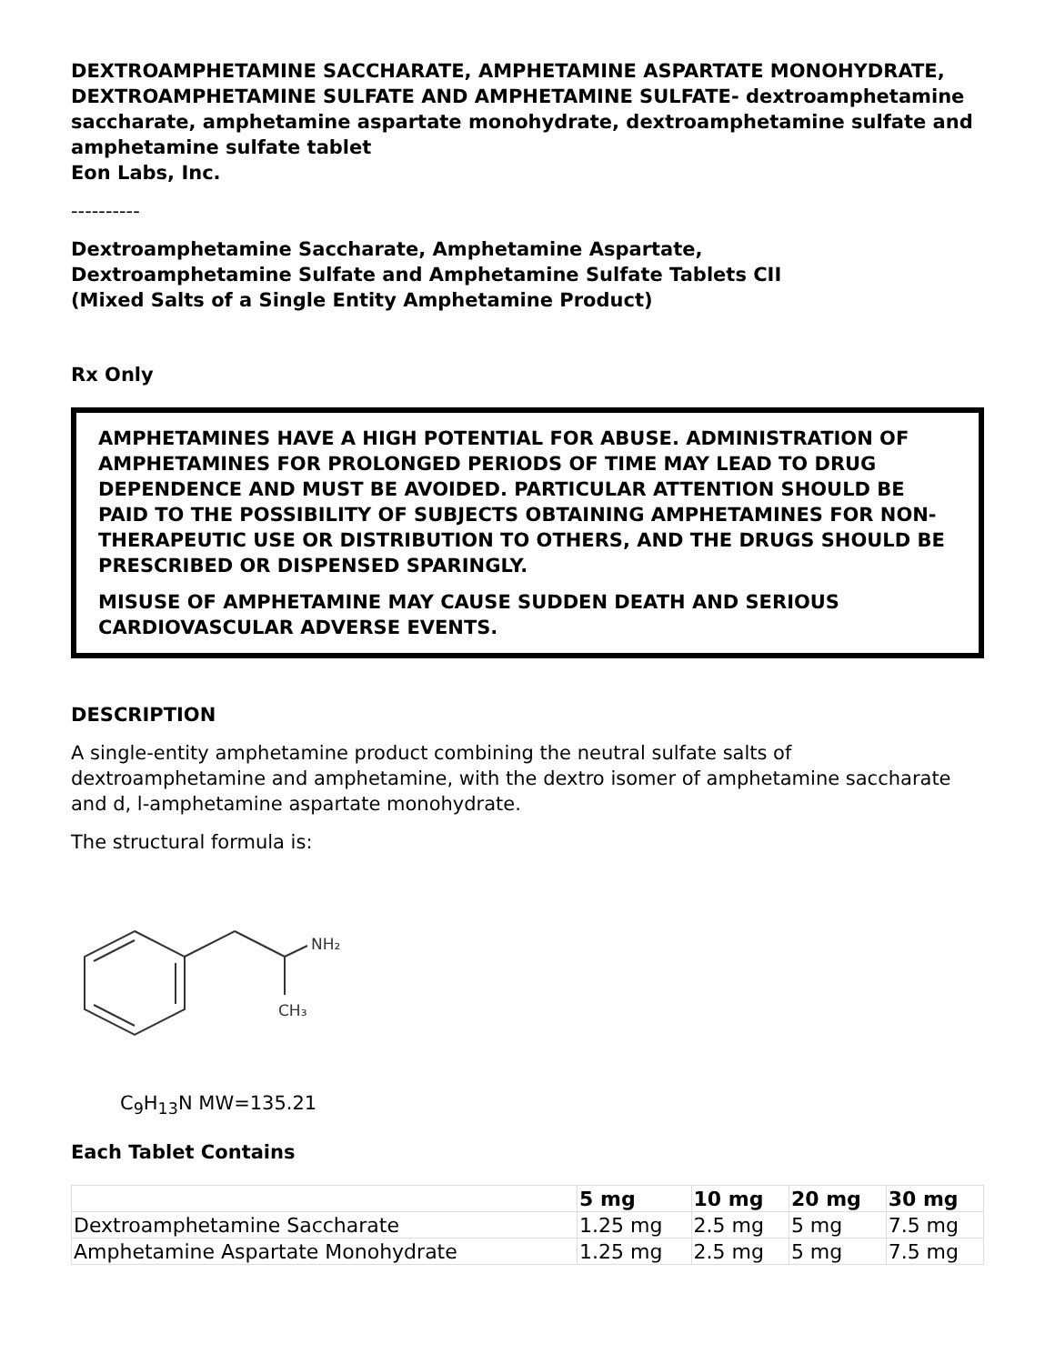DEXTROAMPHETAMINE SACCHARATE, AMPHETAMINE ASPARTATE MONOHYDRATE, DEXTROAMPHETAMINE SULFATE AND AMPHETAMINE SULFATE- dextroamphetamine saccharate, amphetamine aspartate monohydrate, dextroamphetamine sulfate and amphetamine sulfate tablet
Eon Labs, Inc.
----------
Dextroamphetamine Saccharate, Amphetamine Aspartate,
Dextroamphetamine Sulfate and Amphetamine Sulfate Tablets CII
(Mixed Salts of a Single Entity Amphetamine Product)
Rx Only
AMPHETAMINES HAVE A HIGH POTENTIAL FOR ABUSE. ADMINISTRATION OF AMPHETAMINES FOR PROLONGED PERIODS OF TIME MAY LEAD TO DRUG DEPENDENCE AND MUST BE AVOIDED. PARTICULAR ATTENTION SHOULD BE PAID TO THE POSSIBILITY OF SUBJECTS OBTAINING AMPHETAMINES FOR NON-THERAPEUTIC USE OR DISTRIBUTION TO OTHERS, AND THE DRUGS SHOULD BE PRESCRIBED OR DISPENSED SPARINGLY.
MISUSE OF AMPHETAMINE MAY CAUSE SUDDEN DEATH AND SERIOUS CARDIOVASCULAR ADVERSE EVENTS.
DESCRIPTION
A single-entity amphetamine product combining the neutral sulfate salts of dextroamphetamine and amphetamine, with the dextro isomer of amphetamine saccharate and d, l-amphetamine aspartate monohydrate.
The structural formula is:
NH₂
CH₃
C<sub>9</sub>H<sub>13</sub>N MW=135.21
Each Tablet Contains
| | 5 mg | 10 mg | 20 mg | 30 mg |
| --- | --- | --- | --- | --- |
| Dextroamphetamine Saccharate | 1.25 mg | 2.5 mg | 5 mg | 7.5 mg |
| Amphetamine Aspartate Monohydrate | 1.25 mg | 2.5 mg | 5 mg | 7.5 mg |